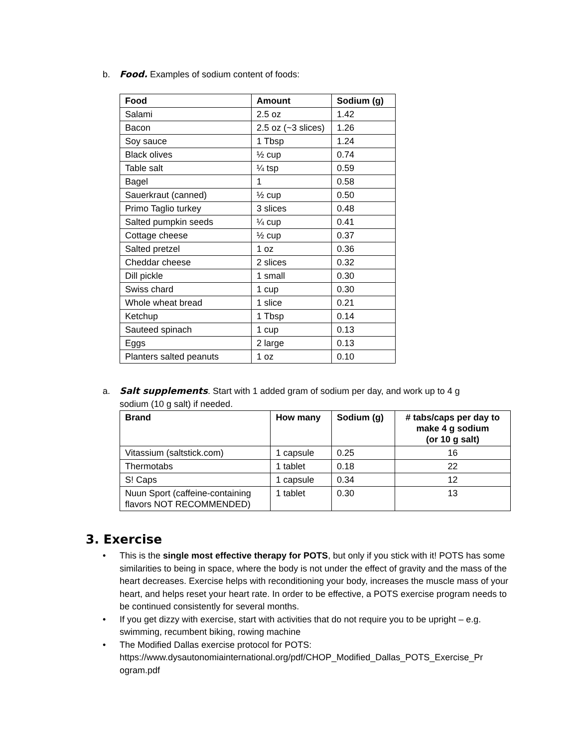b. Food. Examples of sodium content of foods:
| Food | Amount | Sodium (g) |
| --- | --- | --- |
| Salami | 2.5 oz | 1.42 |
| Bacon | 2.5 oz (~3 slices) | 1.26 |
| Soy sauce | 1 Tbsp | 1.24 |
| Black olives | ½ cup | 0.74 |
| Table salt | ¼ tsp | 0.59 |
| Bagel | 1 | 0.58 |
| Sauerkraut (canned) | ½ cup | 0.50 |
| Primo Taglio turkey | 3 slices | 0.48 |
| Salted pumpkin seeds | ¼ cup | 0.41 |
| Cottage cheese | ½ cup | 0.37 |
| Salted pretzel | 1 oz | 0.36 |
| Cheddar cheese | 2 slices | 0.32 |
| Dill pickle | 1 small | 0.30 |
| Swiss chard | 1 cup | 0.30 |
| Whole wheat bread | 1 slice | 0.21 |
| Ketchup | 1 Tbsp | 0.14 |
| Sauteed spinach | 1 cup | 0.13 |
| Eggs | 2 large | 0.13 |
| Planters salted peanuts | 1 oz | 0.10 |
a. Salt supplements. Start with 1 added gram of sodium per day, and work up to 4 g
sodium (10 g salt) if needed.
| Brand | How many | Sodium (g) | # tabs/caps per day to make 4 g sodium (or 10 g salt) |
| --- | --- | --- | --- |
| Vitassium (saltstick.com) | 1 capsule | 0.25 | 16 |
| Thermotabs | 1 tablet | 0.18 | 22 |
| S! Caps | 1 capsule | 0.34 | 12 |
| Nuun Sport (caffeine-containing flavors NOT RECOMMENDED) | 1 tablet | 0.30 | 13 |
3. Exercise
• This is the single most effective therapy for POTS, but only if you stick with it! POTS has some similarities to being in space, where the body is not under the effect of gravity and the mass of the heart decreases. Exercise helps with reconditioning your body, increases the muscle mass of your heart, and helps reset your heart rate. In order to be effective, a POTS exercise program needs to be continued consistently for several months.
• If you get dizzy with exercise, start with activities that do not require you to be upright – e.g. swimming, recumbent biking, rowing machine
• The Modified Dallas exercise protocol for POTS:
https://www.dysautonomiainternational.org/pdf/CHOP_Modified_Dallas_POTS_Exercise_Pr
ogram.pdf